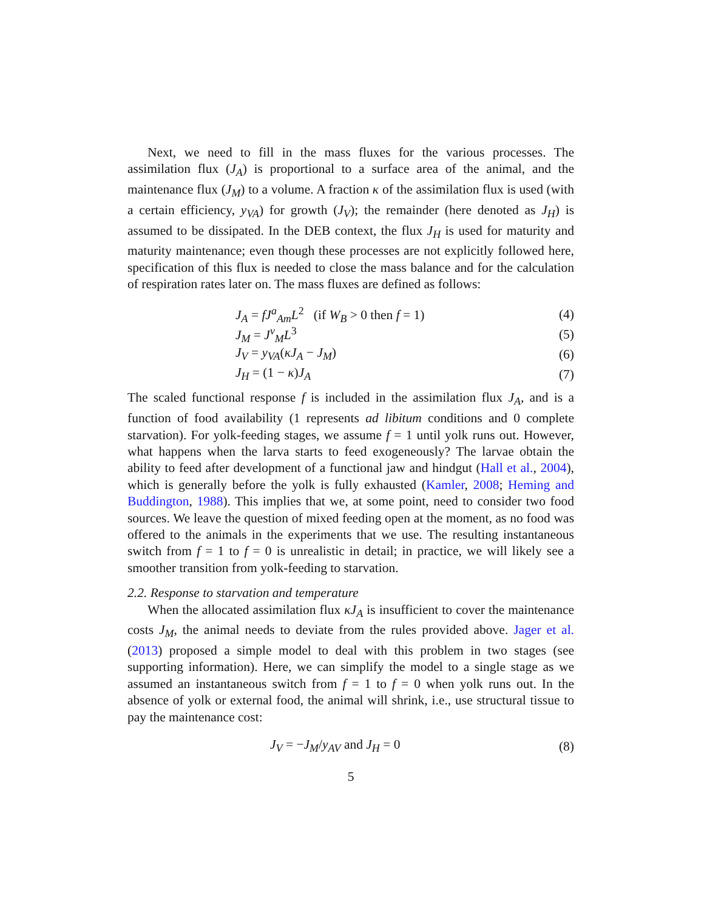Next, we need to fill in the mass fluxes for the various processes. The assimilation flux (J<sub>A</sub>) is proportional to a surface area of the animal, and the maintenance flux (J<sub>M</sub>) to a volume. A fraction κ of the assimilation flux is used (with a certain efficiency, y<sub>VA</sub>) for growth (J<sub>V</sub>); the remainder (here denoted as J<sub>H</sub>) is assumed to be dissipated. In the DEB context, the flux J<sub>H</sub> is used for maturity and maturity maintenance; even though these processes are not explicitly followed here, specification of this flux is needed to close the mass balance and for the calculation of respiration rates later on. The mass fluxes are defined as follows:
J<sub>A</sub> = fJ<sup>a</sup><sub>Am</sub>L<sup>2</sup> (if W<sub>B</sub> > 0 then f = 1) (4)
J<sub>M</sub> = J<sup>v</sup><sub>M</sub>L<sup>3</sup> (5)
J<sub>V</sub> = y<sub>VA</sub>(κJ<sub>A</sub> − J<sub>M</sub>) (6)
J<sub>H</sub> = (1 − κ)J<sub>A</sub> (7)
The scaled functional response f is included in the assimilation flux J<sub>A</sub>, and is a function of food availability (1 represents ad libitum conditions and 0 complete starvation). For yolk-feeding stages, we assume f = 1 until yolk runs out. However, what happens when the larva starts to feed exogeneously? The larvae obtain the ability to feed after development of a functional jaw and hindgut (Hall et al., 2004), which is generally before the yolk is fully exhausted (Kamler, 2008; Heming and Buddington, 1988). This implies that we, at some point, need to consider two food sources. We leave the question of mixed feeding open at the moment, as no food was offered to the animals in the experiments that we use. The resulting instantaneous switch from f = 1 to f = 0 is unrealistic in detail; in practice, we will likely see a smoother transition from yolk-feeding to starvation.
2.2. Response to starvation and temperature
When the allocated assimilation flux κJ<sub>A</sub> is insufficient to cover the maintenance costs J<sub>M</sub>, the animal needs to deviate from the rules provided above. Jager et al. (2013) proposed a simple model to deal with this problem in two stages (see supporting information). Here, we can simplify the model to a single stage as we assumed an instantaneous switch from f = 1 to f = 0 when yolk runs out. In the absence of yolk or external food, the animal will shrink, i.e., use structural tissue to pay the maintenance cost:
J<sub>V</sub> = −J<sub>M</sub>/y<sub>AV</sub> and J<sub>H</sub> = 0 (8)
5